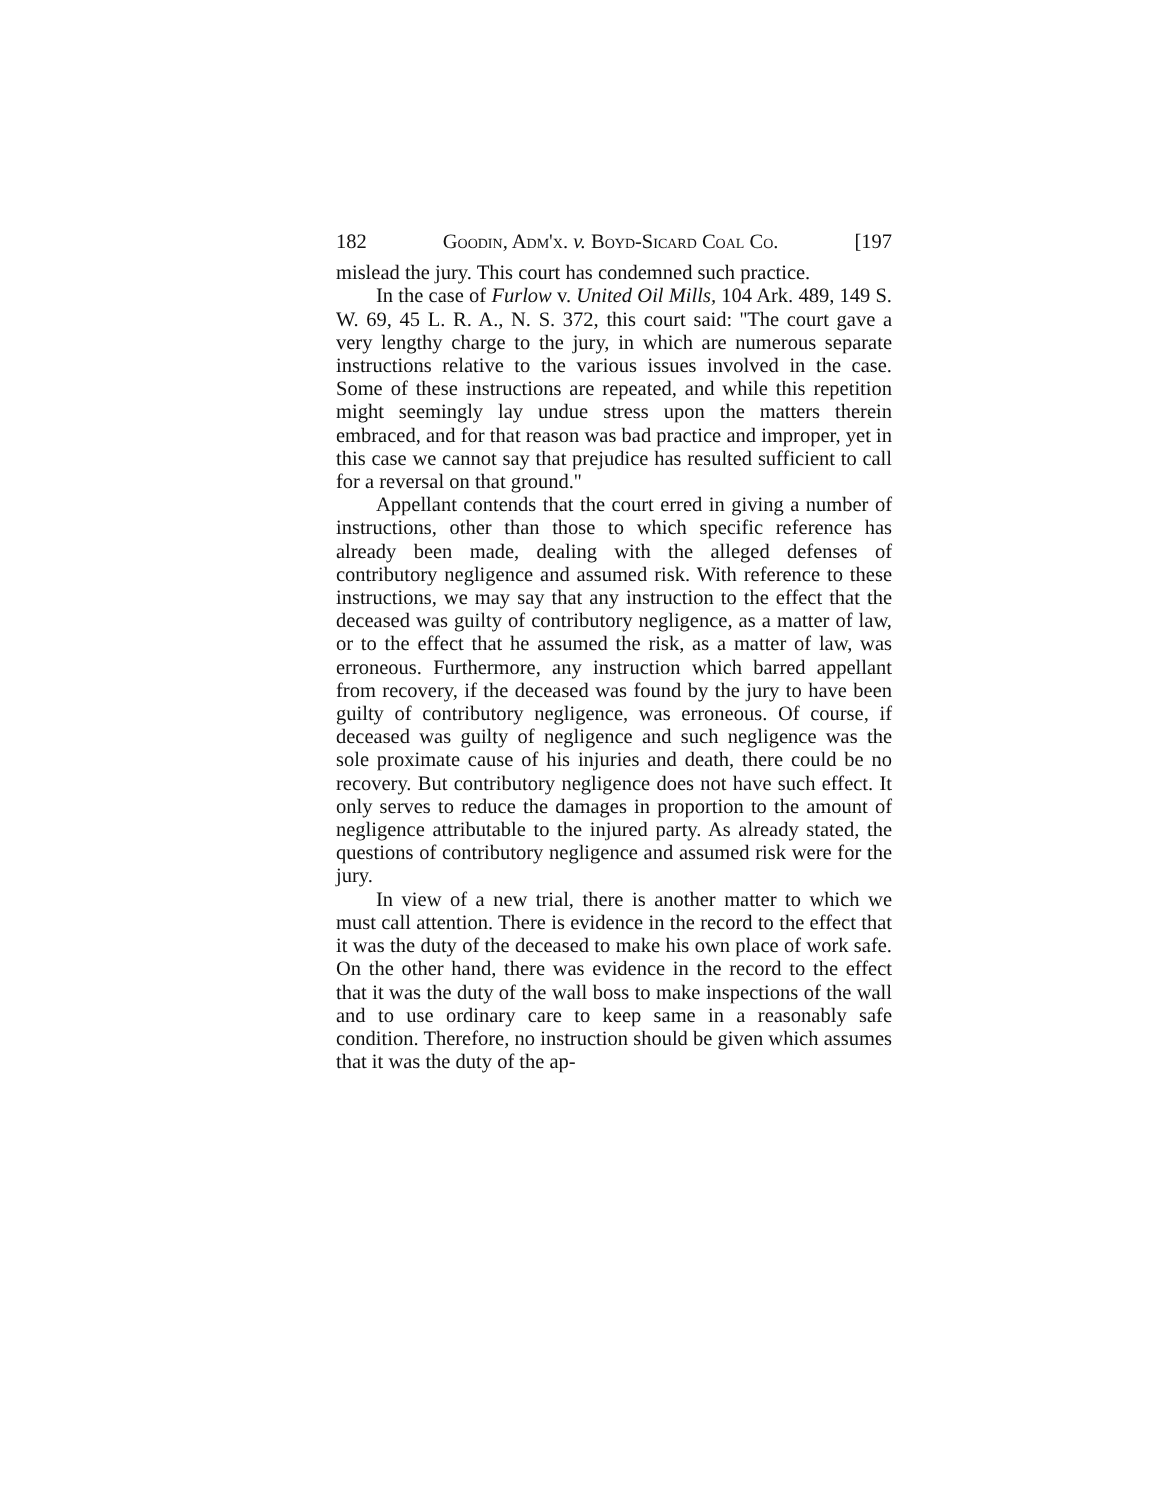182 Goodin, Adm'x. v. Boyd-Sicard Coal Co. [197
mislead the jury. This court has condemned such practice.
In the case of Furlow v. United Oil Mills, 104 Ark. 489, 149 S. W. 69, 45 L. R. A., N. S. 372, this court said: ''The court gave a very lengthy charge to the jury, in which are numerous separate instructions relative to the various issues involved in the case. Some of these instructions are repeated, and while this repetition might seemingly lay undue stress upon the matters therein embraced, and for that reason was bad practice and improper, yet in this case we cannot say that prejudice has resulted sufficient to call for a reversal on that ground.''
Appellant contends that the court erred in giving a number of instructions, other than those to which specific reference has already been made, dealing with the alleged defenses of contributory negligence and assumed risk. With reference to these instructions, we may say that any instruction to the effect that the deceased was guilty of contributory negligence, as a matter of law, or to the effect that he assumed the risk, as a matter of law, was erroneous. Furthermore, any instruction which barred appellant from recovery, if the deceased was found by the jury to have been guilty of contributory negligence, was erroneous. Of course, if deceased was guilty of negligence and such negligence was the sole proximate cause of his injuries and death, there could be no recovery. But contributory negligence does not have such effect. It only serves to reduce the damages in proportion to the amount of negligence attributable to the injured party. As already stated, the questions of contributory negligence and assumed risk were for the jury.
In view of a new trial, there is another matter to which we must call attention. There is evidence in the record to the effect that it was the duty of the deceased to make his own place of work safe. On the other hand, there was evidence in the record to the effect that it was the duty of the wall boss to make inspections of the wall and to use ordinary care to keep same in a reasonably safe condition. Therefore, no instruction should be given which assumes that it was the duty of the ap-